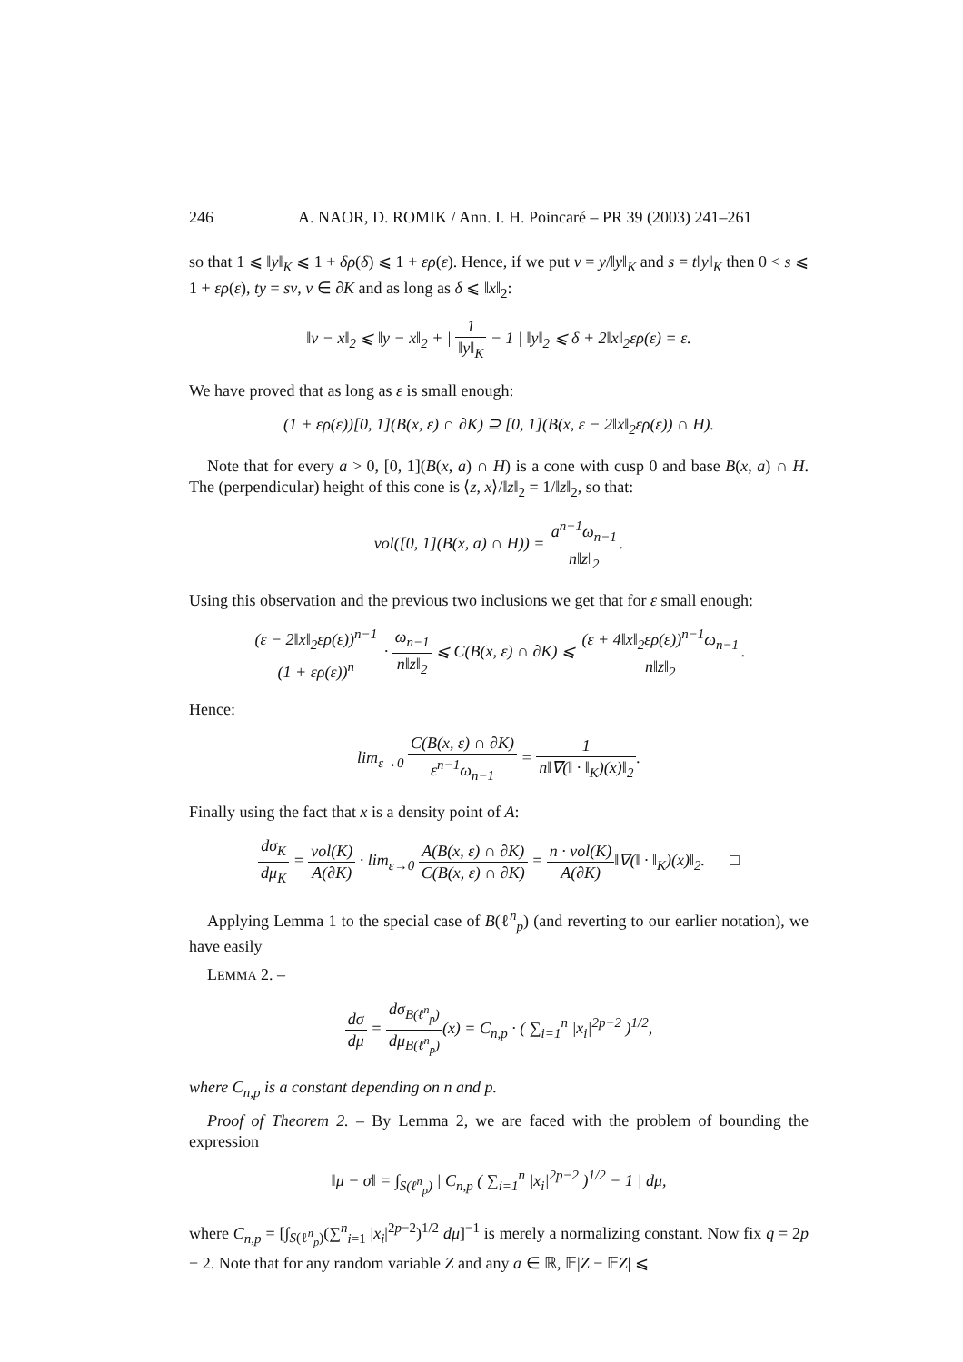246 A. NAOR, D. ROMIK / Ann. I. H. Poincaré – PR 39 (2003) 241–261
so that 1 ⩽ ‖y‖<sub>K</sub> ⩽ 1 + δρ(δ) ⩽ 1 + ερ(ε). Hence, if we put v = y/‖y‖<sub>K</sub> and s = t‖y‖<sub>K</sub> then 0 < s ⩽ 1 + ερ(ε), ty = sv, v ∈ ∂K and as long as δ ⩽ ‖x‖<sub>2</sub>:
‖v − x‖<sub>2</sub> ⩽ ‖y − x‖<sub>2</sub> + | 1 ‖y‖<sub>K</sub> − 1 | ‖y‖<sub>2</sub> ⩽ δ + 2‖x‖<sub>2</sub>ερ(ε) = ε.
We have proved that as long as ε is small enough:
(1 + ερ(ε))[0, 1](B(x, ε) ∩ ∂K) ⊇ [0, 1](B(x, ε − 2‖x‖<sub>2</sub>ερ(ε)) ∩ H).
Note that for every a > 0, [0, 1](B(x, a) ∩ H) is a cone with cusp 0 and base B(x, a) ∩ H. The (perpendicular) height of this cone is ⟨z, x⟩/‖z‖<sub>2</sub> = 1/‖z‖<sub>2</sub>, so that:
vol([0, 1](B(x, a) ∩ H)) = a<sup>n−1</sup>ω<sub>n−1</sub> n‖z‖<sub>2</sub>.
Using this observation and the previous two inclusions we get that for ε small enough:
(ε − 2‖x‖<sub>2</sub>ερ(ε))<sup>n−1</sup> (1 + ερ(ε))<sup>n</sup> · ω<sub>n−1</sub> n‖z‖<sub>2</sub> ⩽ C(B(x, ε) ∩ ∂K) ⩽ (ε + 4‖x‖<sub>2</sub>ερ(ε))<sup>n−1</sup>ω<sub>n−1</sub> n‖z‖<sub>2</sub>.
Hence:
lim<sub>ε→0</sub> C(B(x, ε) ∩ ∂K) ε<sup>n−1</sup>ω<sub>n−1</sub> = 1 n‖∇(‖ · ‖<sub>K</sub>)(x)‖<sub>2</sub>.
Finally using the fact that x is a density point of A:
dσ<sub>K</sub> dμ<sub>K</sub> = vol(K) A(∂K) · lim<sub>ε→0</sub> A(B(x, ε) ∩ ∂K) C(B(x, ε) ∩ ∂K) = n · vol(K) A(∂K)‖∇(‖ · ‖<sub>K</sub>)(x)‖<sub>2</sub>. □
Applying Lemma 1 to the special case of B(ℓ<sup>n</sup><sub>p</sub>) (and reverting to our earlier notation), we have easily
LEMMA 2. –
dσ dμ = dσ<sub>B(ℓ<sup>n</sup><sub>p</sub>)</sub> dμ<sub>B(ℓ<sup>n</sup><sub>p</sub>)</sub>(x) = C<sub>n,p</sub> · ( ∑<sub>i=1</sub><sup>n</sup> |x<sub>i</sub>|<sup>2p−2</sup> )<sup>1/2</sup>,
where C<sub>n,p</sub> is a constant depending on n and p.
Proof of Theorem 2. – By Lemma 2, we are faced with the problem of bounding the expression
‖μ − σ‖ = ∫<sub>S(ℓ<sup>n</sup><sub>p</sub>)</sub> | C<sub>n,p</sub> ( ∑<sub>i=1</sub><sup>n</sup> |x<sub>i</sub>|<sup>2p−2</sup> )<sup>1/2</sup> − 1 | dμ,
where C<sub>n,p</sub> = [∫<sub>S(ℓ<sup>n</sup><sub>p</sub>)</sub>(∑<sup>n</sup><sub>i=1</sub> |x<sub>i</sub>|<sup>2p−2</sup>)<sup>1/2</sup> dμ]<sup>−1</sup> is merely a normalizing constant. Now fix q = 2p − 2. Note that for any random variable Z and any a ∈ ℝ, 𝔼|Z − 𝔼Z| ⩽